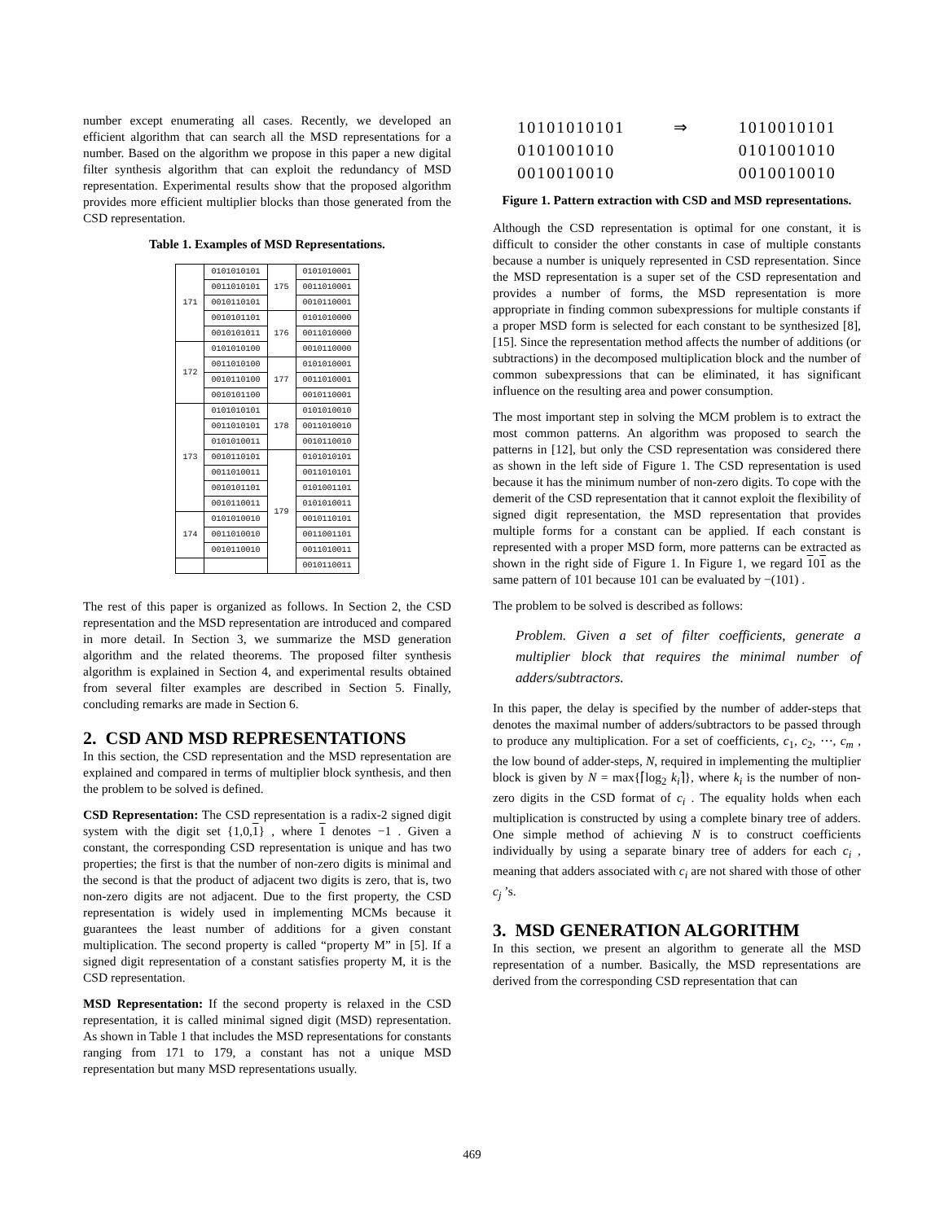number except enumerating all cases. Recently, we developed an efficient algorithm that can search all the MSD representations for a number. Based on the algorithm we propose in this paper a new digital filter synthesis algorithm that can exploit the redundancy of MSD representation. Experimental results show that the proposed algorithm provides more efficient multiplier blocks than those generated from the CSD representation.
Table 1. Examples of MSD Representations.
| 171 | 0101010101 | 175 | 0101010001 |
| | 0011010101 | | 0011010001 |
| | 0010110101 | | 0010110001 |
| | 0010101101 | 176 | 0101010000 |
| | 0010101011 | | 0011010000 |
| 172 | 0101010100 | | 0010110000 |
| | 0011010100 | 177 | 0101010001 |
| | 0010110100 | | 0011010001 |
| | 0010101100 | | 0010110001 |
| 173 | 0101010101 | 178 | 0101010010 |
| | 0011010101 | | 0011010010 |
| | 0101010011 | | 0010110010 |
| | 0010110101 | 179 | 0101010101 |
| | 0011010011 | | 0011010101 |
| | 0010101101 | | 0101001101 |
| | 0010110011 | | 0101010011 |
| 174 | 0101010010 | | 0010110101 |
| | 0011010010 | | 0011001101 |
| | 0010110010 | | 0011010011 |
| | | | 0010110011 |
The rest of this paper is organized as follows. In Section 2, the CSD representation and the MSD representation are introduced and compared in more detail. In Section 3, we summarize the MSD generation algorithm and the related theorems. The proposed filter synthesis algorithm is explained in Section 4, and experimental results obtained from several filter examples are described in Section 5. Finally, concluding remarks are made in Section 6.
2. CSD AND MSD REPRESENTATIONS
In this section, the CSD representation and the MSD representation are explained and compared in terms of multiplier block synthesis, and then the problem to be solved is defined.
CSD Representation: The CSD representation is a radix-2 signed digit system with the digit set {1,0,1} , where 1 denotes −1 . Given a constant, the corresponding CSD representation is unique and has two properties; the first is that the number of non-zero digits is minimal and the second is that the product of adjacent two digits is zero, that is, two non-zero digits are not adjacent. Due to the first property, the CSD representation is widely used in implementing MCMs because it guarantees the least number of additions for a given constant multiplication. The second property is called “property M” in [5]. If a signed digit representation of a constant satisfies property M, it is the CSD representation.
MSD Representation: If the second property is relaxed in the CSD representation, it is called minimal signed digit (MSD) representation. As shown in Table 1 that includes the MSD representations for constants ranging from 171 to 179, a constant has not a unique MSD representation but many MSD representations usually.
10101010101
0101001010
0010010010
⇒ 1010010101
0101001010
0010010010
Figure 1. Pattern extraction with CSD and MSD representations.
Although the CSD representation is optimal for one constant, it is difficult to consider the other constants in case of multiple constants because a number is uniquely represented in CSD representation. Since the MSD representation is a super set of the CSD representation and provides a number of forms, the MSD representation is more appropriate in finding common subexpressions for multiple constants if a proper MSD form is selected for each constant to be synthesized [8],[15]. Since the representation method affects the number of additions (or subtractions) in the decomposed multiplication block and the number of common subexpressions that can be eliminated, it has significant influence on the resulting area and power consumption.
The most important step in solving the MCM problem is to extract the most common patterns. An algorithm was proposed to search the patterns in [12], but only the CSD representation was considered there as shown in the left side of Figure 1. The CSD representation is used because it has the minimum number of non-zero digits. To cope with the demerit of the CSD representation that it cannot exploit the flexibility of signed digit representation, the MSD representation that provides multiple forms for a constant can be applied. If each constant is represented with a proper MSD form, more patterns can be extracted as shown in the right side of Figure 1. In Figure 1, we regard 101 as the same pattern of 101 because 101 can be evaluated by −(101) .
The problem to be solved is described as follows:
Problem. Given a set of filter coefficients, generate a multiplier block that requires the minimal number of adders/subtractors.
In this paper, the delay is specified by the number of adder-steps that denotes the maximal number of adders/subtractors to be passed through to produce any multiplication. For a set of coefficients, c<sub>1</sub>, c<sub>2</sub>, ⋯, c<sub>m</sub> , the low bound of adder-steps, N, required in implementing the multiplier block is given by N = max{⌈log<sub>2</sub> k<sub>i</sub>⌉}, where k<sub>i</sub> is the number of non-zero digits in the CSD format of c<sub>i</sub> . The equality holds when each multiplication is constructed by using a complete binary tree of adders. One simple method of achieving N is to construct coefficients individually by using a separate binary tree of adders for each c<sub>i</sub> , meaning that adders associated with c<sub>i</sub> are not shared with those of other c<sub>j</sub> ’s.
3. MSD GENERATION ALGORITHM
In this section, we present an algorithm to generate all the MSD representation of a number. Basically, the MSD representations are derived from the corresponding CSD representation that can
469